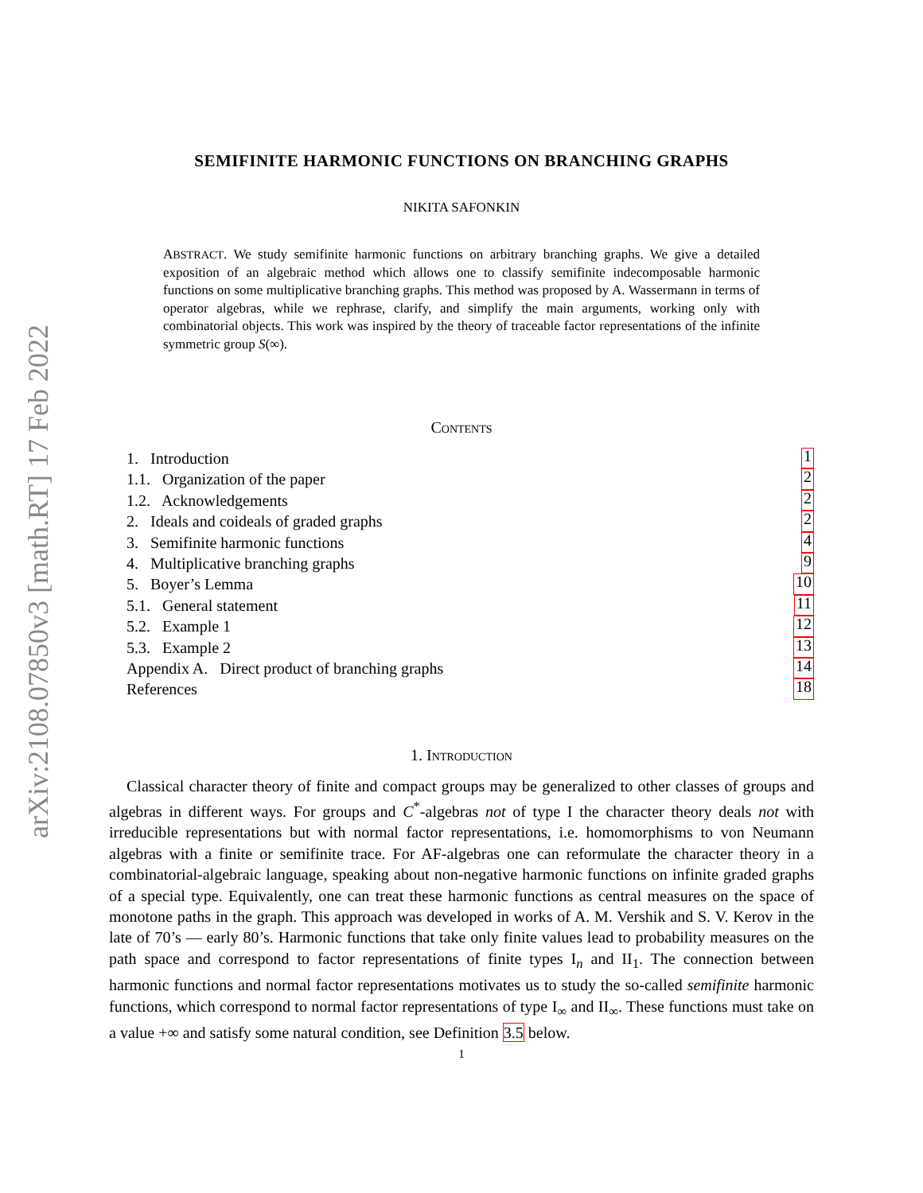arXiv:2108.07850v3 [math.RT] 17 Feb 2022
SEMIFINITE HARMONIC FUNCTIONS ON BRANCHING GRAPHS
NIKITA SAFONKIN
ABSTRACT. We study semifinite harmonic functions on arbitrary branching graphs. We give a detailed exposition of an algebraic method which allows one to classify semifinite indecomposable harmonic functions on some multiplicative branching graphs. This method was proposed by A. Wassermann in terms of operator algebras, while we rephrase, clarify, and simplify the main arguments, working only with combinatorial objects. This work was inspired by the theory of traceable factor representations of the infinite symmetric group S(∞).
Contents
1. Introduction 1
1.1. Organization of the paper 2
1.2. Acknowledgements 2
2. Ideals and coideals of graded graphs 2
3. Semifinite harmonic functions 4
4. Multiplicative branching graphs 9
5. Boyer’s Lemma 10
5.1. General statement 11
5.2. Example 1 12
5.3. Example 2 13
Appendix A. Direct product of branching graphs 14
References 18
1. Introduction
Classical character theory of finite and compact groups may be generalized to other classes of groups and algebras in different ways. For groups and C<sup>*</sup>-algebras not of type I the character theory deals not with irreducible representations but with normal factor representations, i.e. homomorphisms to von Neumann algebras with a finite or semifinite trace. For AF-algebras one can reformulate the character theory in a combinatorial-algebraic language, speaking about non-negative harmonic functions on infinite graded graphs of a special type. Equivalently, one can treat these harmonic functions as central measures on the space of monotone paths in the graph. This approach was developed in works of A. M. Vershik and S. V. Kerov in the late of 70’s — early 80’s. Harmonic functions that take only finite values lead to probability measures on the path space and correspond to factor representations of finite types I<sub>n</sub> and II<sub>1</sub>. The connection between harmonic functions and normal factor representations motivates us to study the so-called semifinite harmonic functions, which correspond to normal factor representations of type I<sub>∞</sub> and II<sub>∞</sub>. These functions must take on a value +∞ and satisfy some natural condition, see Definition 3.5 below.
1